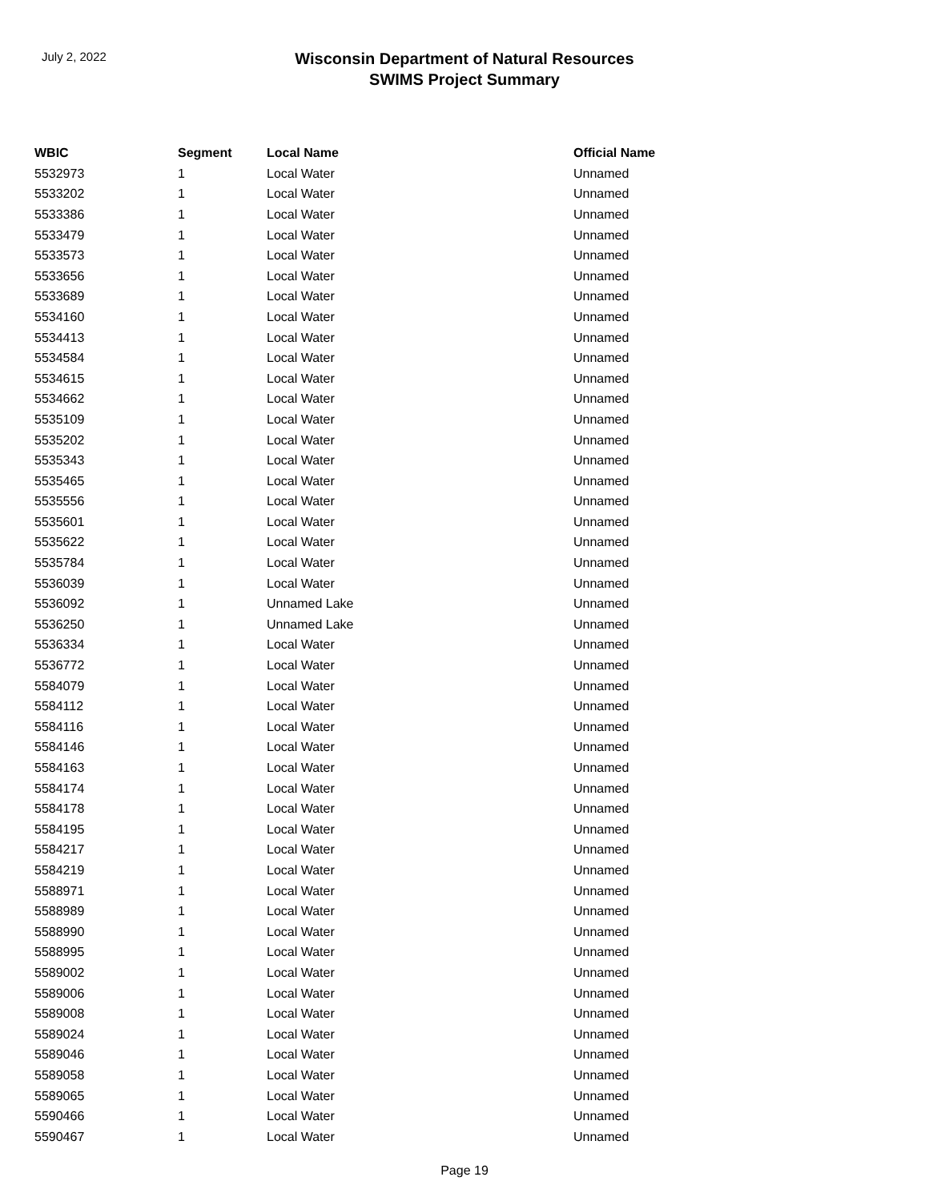July 2, 2022
Wisconsin Department of Natural Resources
SWIMS Project Summary
| WBIC | Segment | Local Name | Official Name |
| --- | --- | --- | --- |
| 5532973 | 1 | Local Water | Unnamed |
| 5533202 | 1 | Local Water | Unnamed |
| 5533386 | 1 | Local Water | Unnamed |
| 5533479 | 1 | Local Water | Unnamed |
| 5533573 | 1 | Local Water | Unnamed |
| 5533656 | 1 | Local Water | Unnamed |
| 5533689 | 1 | Local Water | Unnamed |
| 5534160 | 1 | Local Water | Unnamed |
| 5534413 | 1 | Local Water | Unnamed |
| 5534584 | 1 | Local Water | Unnamed |
| 5534615 | 1 | Local Water | Unnamed |
| 5534662 | 1 | Local Water | Unnamed |
| 5535109 | 1 | Local Water | Unnamed |
| 5535202 | 1 | Local Water | Unnamed |
| 5535343 | 1 | Local Water | Unnamed |
| 5535465 | 1 | Local Water | Unnamed |
| 5535556 | 1 | Local Water | Unnamed |
| 5535601 | 1 | Local Water | Unnamed |
| 5535622 | 1 | Local Water | Unnamed |
| 5535784 | 1 | Local Water | Unnamed |
| 5536039 | 1 | Local Water | Unnamed |
| 5536092 | 1 | Unnamed Lake | Unnamed |
| 5536250 | 1 | Unnamed Lake | Unnamed |
| 5536334 | 1 | Local Water | Unnamed |
| 5536772 | 1 | Local Water | Unnamed |
| 5584079 | 1 | Local Water | Unnamed |
| 5584112 | 1 | Local Water | Unnamed |
| 5584116 | 1 | Local Water | Unnamed |
| 5584146 | 1 | Local Water | Unnamed |
| 5584163 | 1 | Local Water | Unnamed |
| 5584174 | 1 | Local Water | Unnamed |
| 5584178 | 1 | Local Water | Unnamed |
| 5584195 | 1 | Local Water | Unnamed |
| 5584217 | 1 | Local Water | Unnamed |
| 5584219 | 1 | Local Water | Unnamed |
| 5588971 | 1 | Local Water | Unnamed |
| 5588989 | 1 | Local Water | Unnamed |
| 5588990 | 1 | Local Water | Unnamed |
| 5588995 | 1 | Local Water | Unnamed |
| 5589002 | 1 | Local Water | Unnamed |
| 5589006 | 1 | Local Water | Unnamed |
| 5589008 | 1 | Local Water | Unnamed |
| 5589024 | 1 | Local Water | Unnamed |
| 5589046 | 1 | Local Water | Unnamed |
| 5589058 | 1 | Local Water | Unnamed |
| 5589065 | 1 | Local Water | Unnamed |
| 5590466 | 1 | Local Water | Unnamed |
| 5590467 | 1 | Local Water | Unnamed |
Page 19